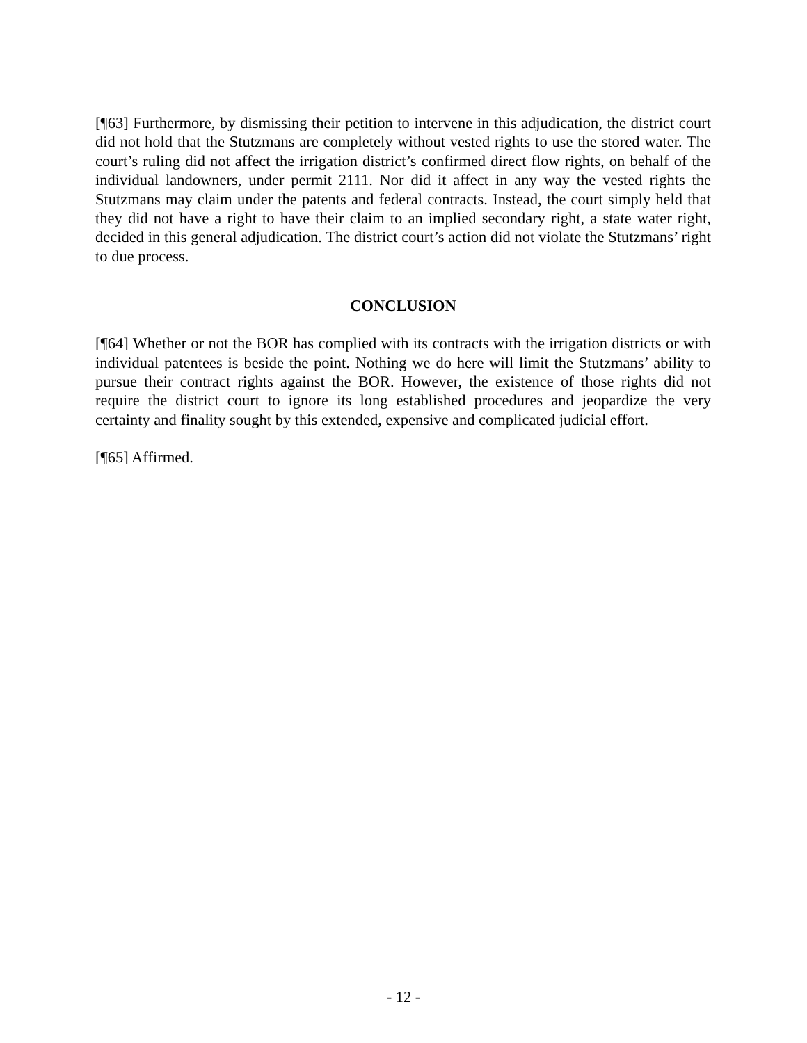[¶63] Furthermore, by dismissing their petition to intervene in this adjudication, the district court did not hold that the Stutzmans are completely without vested rights to use the stored water. The court’s ruling did not affect the irrigation district’s confirmed direct flow rights, on behalf of the individual landowners, under permit 2111. Nor did it affect in any way the vested rights the Stutzmans may claim under the patents and federal contracts. Instead, the court simply held that they did not have a right to have their claim to an implied secondary right, a state water right, decided in this general adjudication. The district court’s action did not violate the Stutzmans’ right to due process.
CONCLUSION
[¶64] Whether or not the BOR has complied with its contracts with the irrigation districts or with individual patentees is beside the point. Nothing we do here will limit the Stutzmans’ ability to pursue their contract rights against the BOR. However, the existence of those rights did not require the district court to ignore its long established procedures and jeopardize the very certainty and finality sought by this extended, expensive and complicated judicial effort.
[¶65] Affirmed.
- 12 -